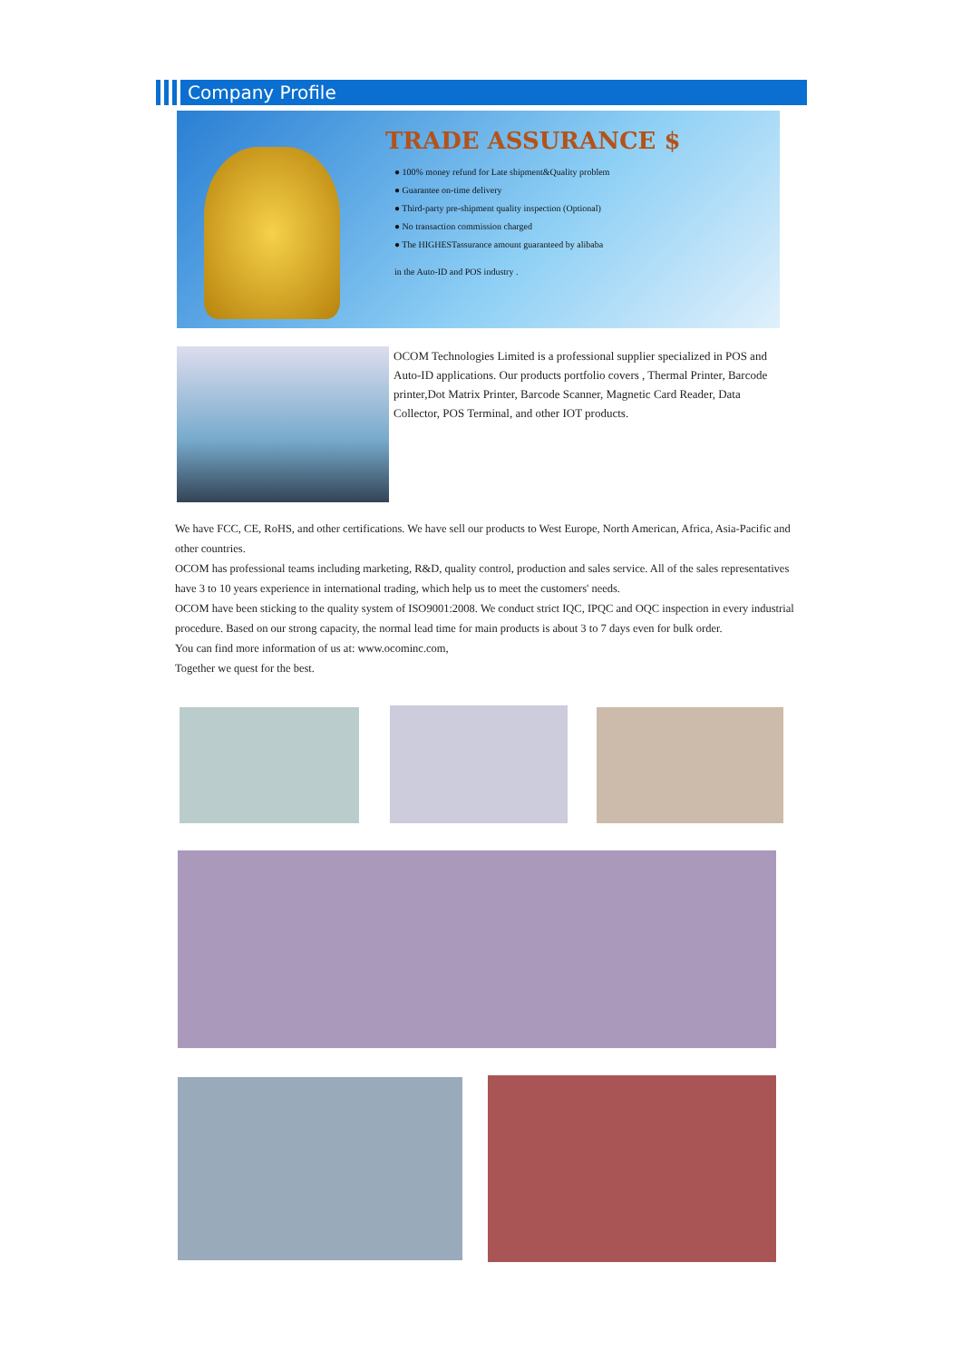Company Profile
TRADE ASSURANCE $
● 100% money refund for Late shipment&Quality problem
● Guarantee on-time delivery
● Third-party pre-shipment quality inspection (Optional)
● No transaction commission charged
● The HIGHESTassurance amount guaranteed by alibaba
in the Auto-ID and POS industry .
OCOM Technologies Limited is a professional supplier specialized in POS and Auto-ID applications. Our products portfolio covers , Thermal Printer, Barcode printer,Dot Matrix Printer, Barcode Scanner, Magnetic Card Reader, Data Collector, POS Terminal, and other IOT products.
We have FCC, CE, RoHS, and other certifications. We have sell our products to West Europe, North American, Africa, Asia-Pacific and other countries.
OCOM has professional teams including marketing, R&D, quality control, production and sales service. All of the sales representatives have 3 to 10 years experience in international trading, which help us to meet the customers' needs.
OCOM have been sticking to the quality system of ISO9001:2008. We conduct strict IQC, IPQC and OQC inspection in every industrial procedure. Based on our strong capacity, the normal lead time for main products is about 3 to 7 days even for bulk order.
You can find more information of us at: www.ocominc.com,
Together we quest for the best.